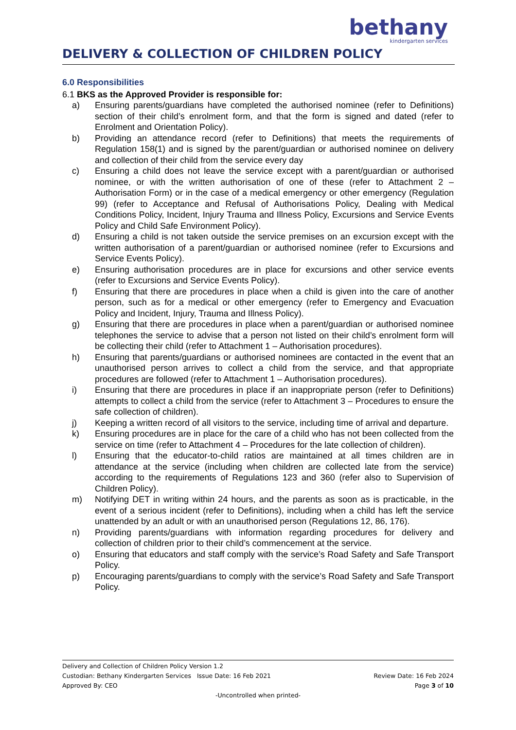bethany
kindergarten services
DELIVERY & COLLECTION OF CHILDREN POLICY
6.0 Responsibilities
6.1 BKS as the Approved Provider is responsible for:
a) Ensuring parents/guardians have completed the authorised nominee (refer to Definitions) section of their child’s enrolment form, and that the form is signed and dated (refer to Enrolment and Orientation Policy).
b) Providing an attendance record (refer to Definitions) that meets the requirements of Regulation 158(1) and is signed by the parent/guardian or authorised nominee on delivery and collection of their child from the service every day
c) Ensuring a child does not leave the service except with a parent/guardian or authorised nominee, or with the written authorisation of one of these (refer to Attachment 2 – Authorisation Form) or in the case of a medical emergency or other emergency (Regulation 99) (refer to Acceptance and Refusal of Authorisations Policy, Dealing with Medical Conditions Policy, Incident, Injury Trauma and Illness Policy, Excursions and Service Events Policy and Child Safe Environment Policy).
d) Ensuring a child is not taken outside the service premises on an excursion except with the written authorisation of a parent/guardian or authorised nominee (refer to Excursions and Service Events Policy).
e) Ensuring authorisation procedures are in place for excursions and other service events (refer to Excursions and Service Events Policy).
f) Ensuring that there are procedures in place when a child is given into the care of another person, such as for a medical or other emergency (refer to Emergency and Evacuation Policy and Incident, Injury, Trauma and Illness Policy).
g) Ensuring that there are procedures in place when a parent/guardian or authorised nominee telephones the service to advise that a person not listed on their child’s enrolment form will be collecting their child (refer to Attachment 1 – Authorisation procedures).
h) Ensuring that parents/guardians or authorised nominees are contacted in the event that an unauthorised person arrives to collect a child from the service, and that appropriate procedures are followed (refer to Attachment 1 – Authorisation procedures).
i) Ensuring that there are procedures in place if an inappropriate person (refer to Definitions) attempts to collect a child from the service (refer to Attachment 3 – Procedures to ensure the safe collection of children).
j) Keeping a written record of all visitors to the service, including time of arrival and departure.
k) Ensuring procedures are in place for the care of a child who has not been collected from the service on time (refer to Attachment 4 – Procedures for the late collection of children).
l) Ensuring that the educator-to-child ratios are maintained at all times children are in attendance at the service (including when children are collected late from the service) according to the requirements of Regulations 123 and 360 (refer also to Supervision of Children Policy).
m) Notifying DET in writing within 24 hours, and the parents as soon as is practicable, in the event of a serious incident (refer to Definitions), including when a child has left the service unattended by an adult or with an unauthorised person (Regulations 12, 86, 176).
n) Providing parents/guardians with information regarding procedures for delivery and collection of children prior to their child’s commencement at the service.
o) Ensuring that educators and staff comply with the service’s Road Safety and Safe Transport Policy.
p) Encouraging parents/guardians to comply with the service’s Road Safety and Safe Transport Policy.
Delivery and Collection of Children Policy Version 1.2
Custodian: Bethany Kindergarten Services Issue Date: 16 Feb 2021 Review Date: 16 Feb 2024
Approved By: CEO Page 3 of 10
-Uncontrolled when printed-